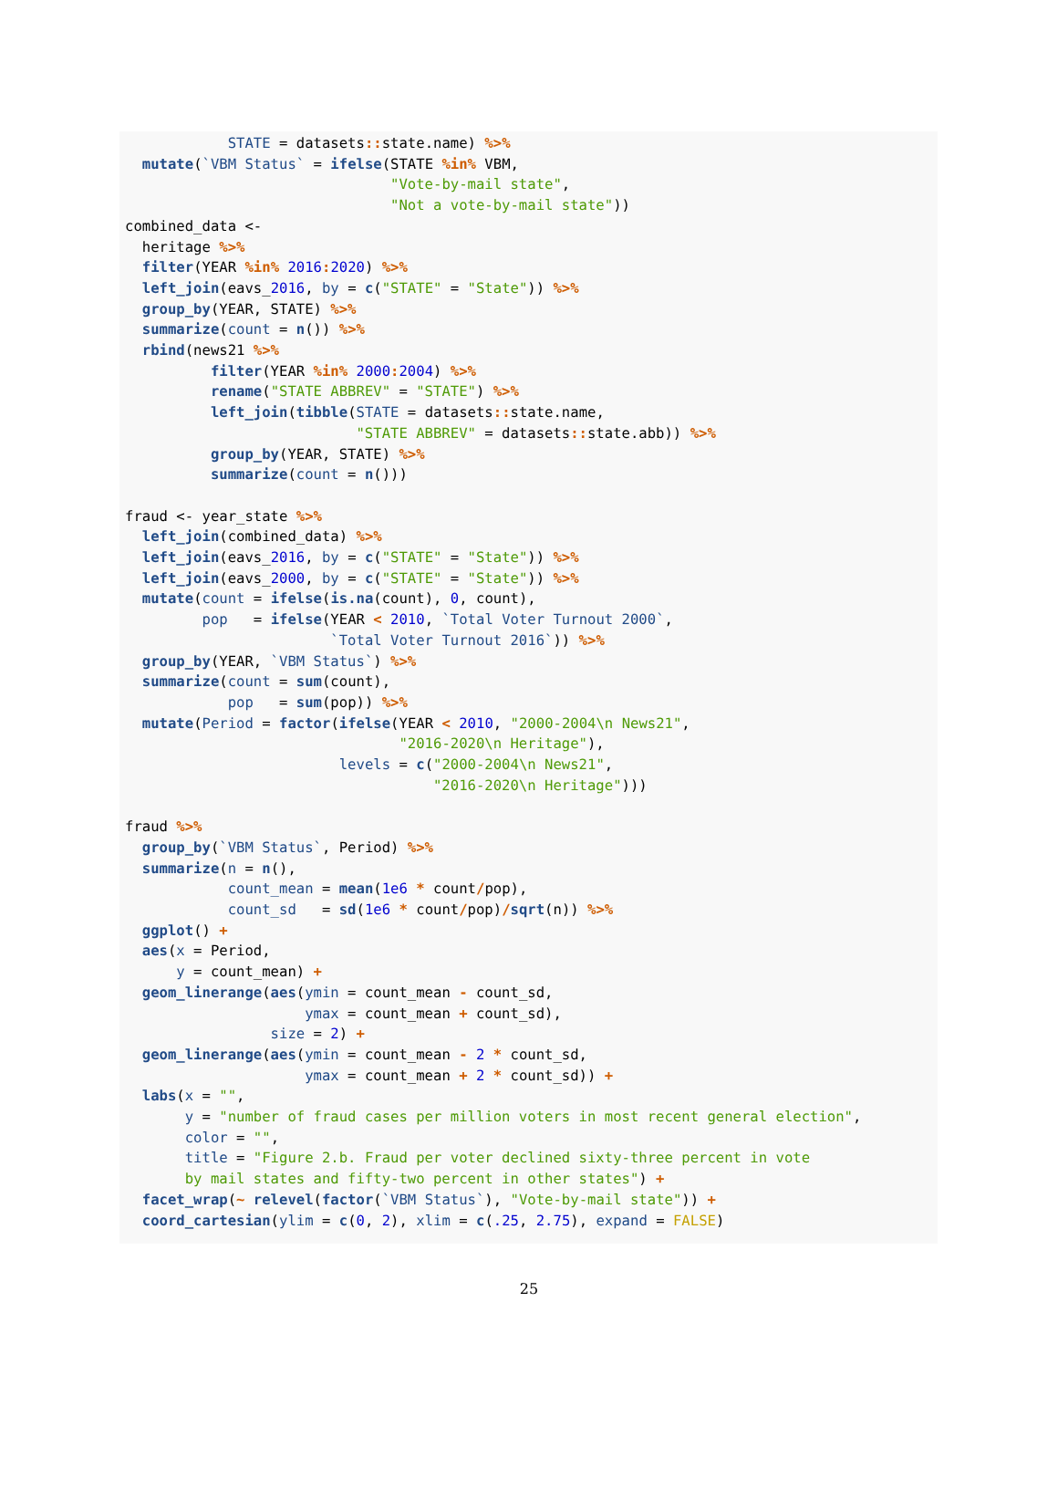STATE = datasets:: state.name) %>%
  mutate(`VBM Status` = ifelse(STATE %in% VBM,
                               "Vote-by-mail state",
                               "Not a vote-by-mail state"))
combined_data <-
  heritage %>%
  filter(YEAR %in% 2016: 2020) %>%
  left_join(eavs_2016, by = c("STATE" = "State")) %>%
  group_by(YEAR, STATE) %>%
  summarize(count = n()) %>%
  rbind(news21 %>%
          filter(YEAR %in% 2000: 2004) %>%
          rename("STATE ABBREV" = "STATE") %>%
          left_join(tibble(STATE = datasets:: state.name,
                           "STATE ABBREV" = datasets:: state.abb)) %>%
          group_by(YEAR, STATE) %>%
          summarize(count = n()))

fraud <- year_state %>%
  left_join(combined_data) %>%
  left_join(eavs_2016, by = c("STATE" = "State")) %>%
  left_join(eavs_2000, by = c("STATE" = "State")) %>%
  mutate(count = ifelse(is.na(count), 0, count),
         pop   = ifelse(YEAR < 2010, `Total Voter Turnout 2000`,
                        `Total Voter Turnout 2016`)) %>%
  group_by(YEAR, `VBM Status`) %>%
  summarize(count = sum(count),
            pop   = sum(pop)) %>%
  mutate(Period = factor(ifelse(YEAR < 2010, "2000-2004\n News21",
                                "2016-2020\n Heritage"),
                         levels = c("2000-2004\n News21",
                                    "2016-2020\n Heritage")))

fraud %>%
  group_by(`VBM Status`, Period) %>%
  summarize(n = n(),
            count_mean = mean(1e6 * count/pop),
            count_sd   = sd(1e6 * count/pop)/sqrt(n)) %>%
  ggplot() +
  aes(x = Period,
      y = count_mean) +
  geom_linerange(aes(ymin = count_mean - count_sd,
                     ymax = count_mean + count_sd),
                 size = 2) +
  geom_linerange(aes(ymin = count_mean - 2 * count_sd,
                     ymax = count_mean + 2 * count_sd)) +
  labs(x = "",
       y = "number of fraud cases per million voters in most recent general election",
       color = "",
       title = "Figure 2.b. Fraud per voter declined sixty-three percent in vote
       by mail states and fifty-two percent in other states") +
  facet_wrap(~ relevel(factor(`VBM Status`), "Vote-by-mail state")) +
  coord_cartesian(ylim = c(0, 2), xlim = c(.25, 2.75), expand = FALSE)
25